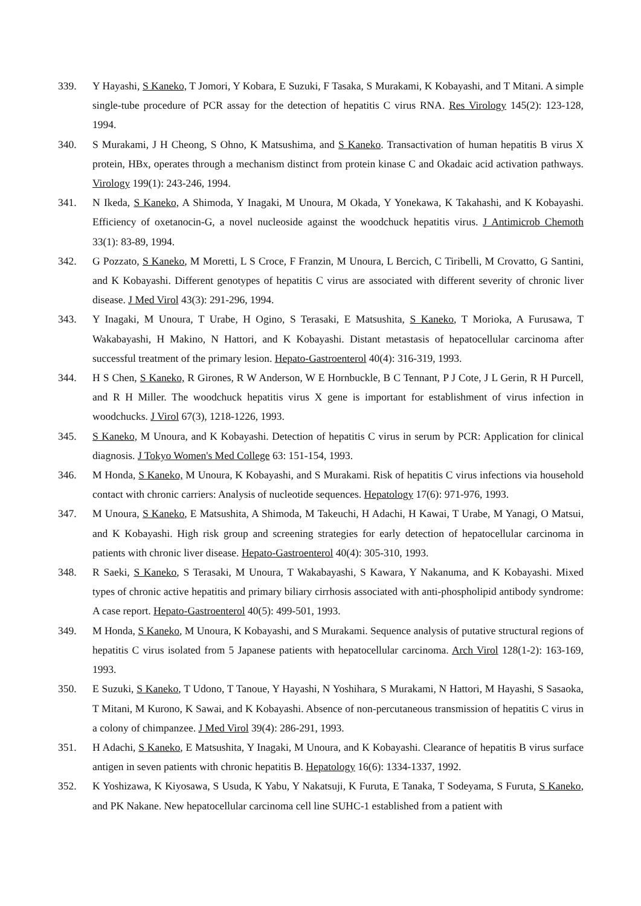339. Y Hayashi, S Kaneko, T Jomori, Y Kobara, E Suzuki, F Tasaka, S Murakami, K Kobayashi, and T Mitani. A simple single-tube procedure of PCR assay for the detection of hepatitis C virus RNA. Res Virology 145(2): 123-128, 1994.
340. S Murakami, J H Cheong, S Ohno, K Matsushima, and S Kaneko. Transactivation of human hepatitis B virus X protein, HBx, operates through a mechanism distinct from protein kinase C and Okadaic acid activation pathways. Virology 199(1): 243-246, 1994.
341. N Ikeda, S Kaneko, A Shimoda, Y Inagaki, M Unoura, M Okada, Y Yonekawa, K Takahashi, and K Kobayashi. Efficiency of oxetanocin-G, a novel nucleoside against the woodchuck hepatitis virus. J Antimicrob Chemoth 33(1): 83-89, 1994.
342. G Pozzato, S Kaneko, M Moretti, L S Croce, F Franzin, M Unoura, L Bercich, C Tiribelli, M Crovatto, G Santini, and K Kobayashi. Different genotypes of hepatitis C virus are associated with different severity of chronic liver disease. J Med Virol 43(3): 291-296, 1994.
343. Y Inagaki, M Unoura, T Urabe, H Ogino, S Terasaki, E Matsushita, S Kaneko, T Morioka, A Furusawa, T Wakabayashi, H Makino, N Hattori, and K Kobayashi. Distant metastasis of hepatocellular carcinoma after successful treatment of the primary lesion. Hepato-Gastroenterol 40(4): 316-319, 1993.
344. H S Chen, S Kaneko, R Girones, R W Anderson, W E Hornbuckle, B C Tennant, P J Cote, J L Gerin, R H Purcell, and R H Miller. The woodchuck hepatitis virus X gene is important for establishment of virus infection in woodchucks. J Virol 67(3), 1218-1226, 1993.
345. S Kaneko, M Unoura, and K Kobayashi. Detection of hepatitis C virus in serum by PCR: Application for clinical diagnosis. J Tokyo Women's Med College 63: 151-154, 1993.
346. M Honda, S Kaneko, M Unoura, K Kobayashi, and S Murakami. Risk of hepatitis C virus infections via household contact with chronic carriers: Analysis of nucleotide sequences. Hepatology 17(6): 971-976, 1993.
347. M Unoura, S Kaneko, E Matsushita, A Shimoda, M Takeuchi, H Adachi, H Kawai, T Urabe, M Yanagi, O Matsui, and K Kobayashi. High risk group and screening strategies for early detection of hepatocellular carcinoma in patients with chronic liver disease. Hepato-Gastroenterol 40(4): 305-310, 1993.
348. R Saeki, S Kaneko, S Terasaki, M Unoura, T Wakabayashi, S Kawara, Y Nakanuma, and K Kobayashi. Mixed types of chronic active hepatitis and primary biliary cirrhosis associated with anti-phospholipid antibody syndrome: A case report. Hepato-Gastroenterol 40(5): 499-501, 1993.
349. M Honda, S Kaneko, M Unoura, K Kobayashi, and S Murakami. Sequence analysis of putative structural regions of hepatitis C virus isolated from 5 Japanese patients with hepatocellular carcinoma. Arch Virol 128(1-2): 163-169, 1993.
350. E Suzuki, S Kaneko, T Udono, T Tanoue, Y Hayashi, N Yoshihara, S Murakami, N Hattori, M Hayashi, S Sasaoka, T Mitani, M Kurono, K Sawai, and K Kobayashi. Absence of non-percutaneous transmission of hepatitis C virus in a colony of chimpanzee. J Med Virol 39(4): 286-291, 1993.
351. H Adachi, S Kaneko, E Matsushita, Y Inagaki, M Unoura, and K Kobayashi. Clearance of hepatitis B virus surface antigen in seven patients with chronic hepatitis B. Hepatology 16(6): 1334-1337, 1992.
352. K Yoshizawa, K Kiyosawa, S Usuda, K Yabu, Y Nakatsuji, K Furuta, E Tanaka, T Sodeyama, S Furuta, S Kaneko, and PK Nakane. New hepatocellular carcinoma cell line SUHC-1 established from a patient with